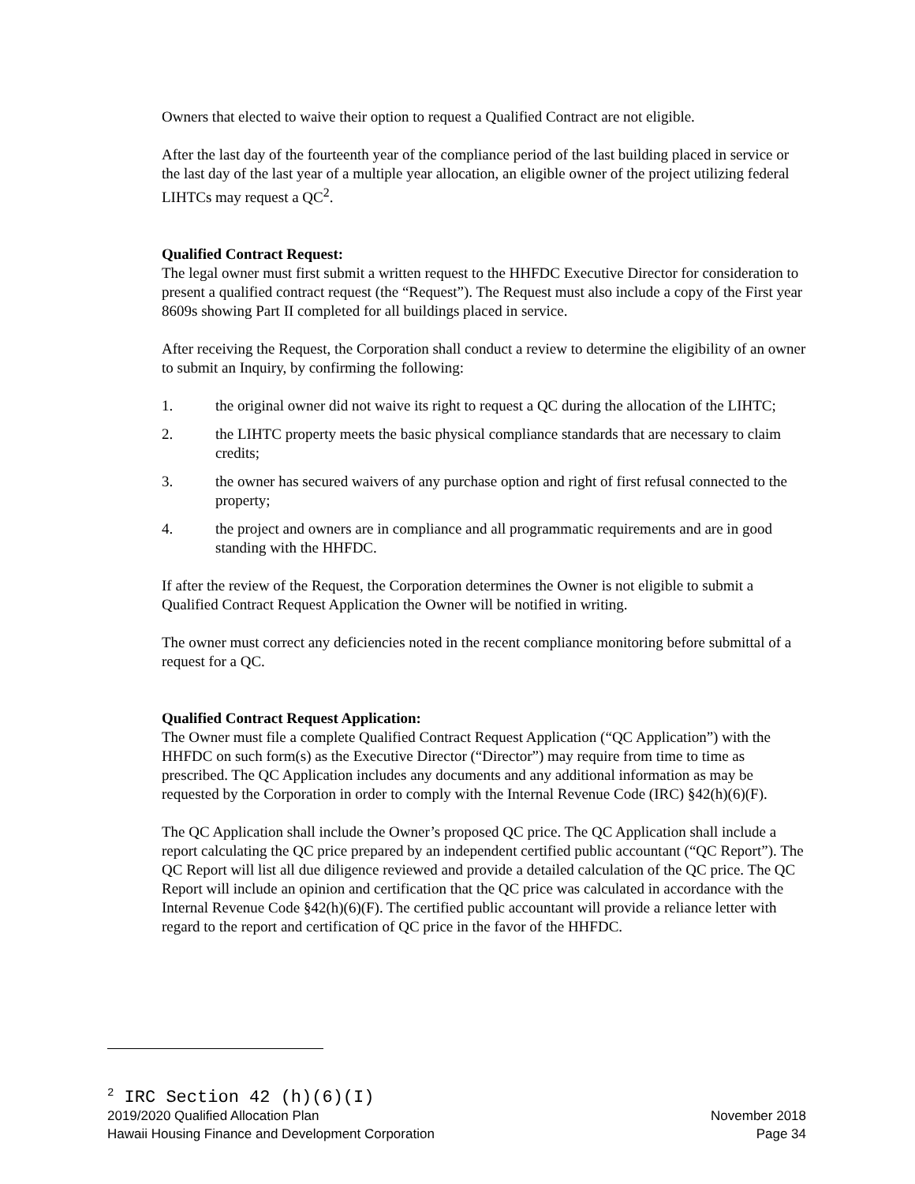Owners that elected to waive their option to request a Qualified Contract are not eligible.
After the last day of the fourteenth year of the compliance period of the last building placed in service or the last day of the last year of a multiple year allocation, an eligible owner of the project utilizing federal LIHTCs may request a QC<sup>2</sup>.
Qualified Contract Request:
The legal owner must first submit a written request to the HHFDC Executive Director for consideration to present a qualified contract request (the “Request”). The Request must also include a copy of the First year 8609s showing Part II completed for all buildings placed in service.
After receiving the Request, the Corporation shall conduct a review to determine the eligibility of an owner to submit an Inquiry, by confirming the following:
1. the original owner did not waive its right to request a QC during the allocation of the LIHTC;
2. the LIHTC property meets the basic physical compliance standards that are necessary to claim credits;
3. the owner has secured waivers of any purchase option and right of first refusal connected to the property;
4. the project and owners are in compliance and all programmatic requirements and are in good standing with the HHFDC.
If after the review of the Request, the Corporation determines the Owner is not eligible to submit a Qualified Contract Request Application the Owner will be notified in writing.
The owner must correct any deficiencies noted in the recent compliance monitoring before submittal of a request for a QC.
Qualified Contract Request Application:
The Owner must file a complete Qualified Contract Request Application (“QC Application”) with the HHFDC on such form(s) as the Executive Director (“Director”) may require from time to time as prescribed. The QC Application includes any documents and any additional information as may be requested by the Corporation in order to comply with the Internal Revenue Code (IRC) §42(h)(6)(F).
The QC Application shall include the Owner’s proposed QC price. The QC Application shall include a report calculating the QC price prepared by an independent certified public accountant (“QC Report”). The QC Report will list all due diligence reviewed and provide a detailed calculation of the QC price. The QC Report will include an opinion and certification that the QC price was calculated in accordance with the Internal Revenue Code §42(h)(6)(F). The certified public accountant will provide a reliance letter with regard to the report and certification of QC price in the favor of the HHFDC.
<sup>2</sup> IRC Section 42 (h)(6)(I)
2019/2020 Qualified Allocation Plan November 2018
Hawaii Housing Finance and Development Corporation Page 34